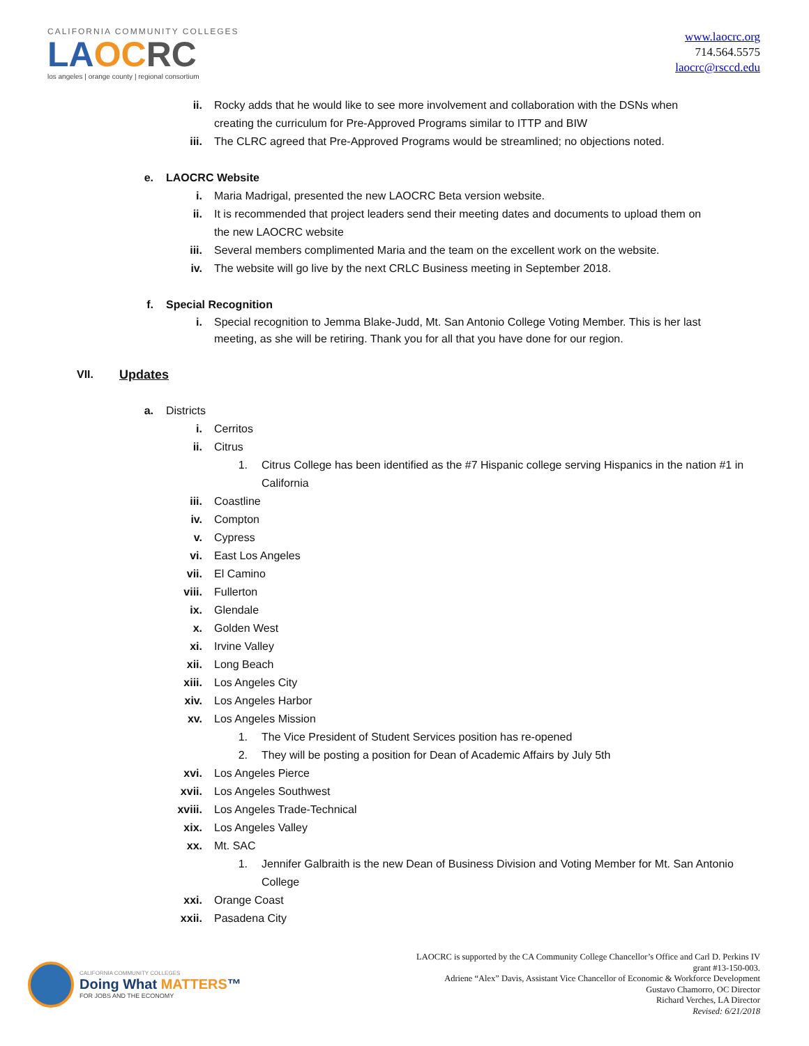CALIFORNIA COMMUNITY COLLEGES
LA OC RC
los angeles | orange county | regional consortium
www.laocrc.org
714.564.5575
laocrc@rsccd.edu
ii. Rocky adds that he would like to see more involvement and collaboration with the DSNs when creating the curriculum for Pre-Approved Programs similar to ITTP and BIW
iii. The CLRC agreed that Pre-Approved Programs would be streamlined; no objections noted.
e. LAOCRC Website
i. Maria Madrigal, presented the new LAOCRC Beta version website.
ii. It is recommended that project leaders send their meeting dates and documents to upload them on the new LAOCRC website
iii. Several members complimented Maria and the team on the excellent work on the website.
iv. The website will go live by the next CRLC Business meeting in September 2018.
f. Special Recognition
i. Special recognition to Jemma Blake-Judd, Mt. San Antonio College Voting Member. This is her last meeting, as she will be retiring. Thank you for all that you have done for our region.
VII. Updates
a. Districts
i. Cerritos
ii. Citrus
1. Citrus College has been identified as the #7 Hispanic college serving Hispanics in the nation #1 in California
iii. Coastline
iv. Compton
v. Cypress
vi. East Los Angeles
vii. El Camino
viii. Fullerton
ix. Glendale
x. Golden West
xi. Irvine Valley
xii. Long Beach
xiii. Los Angeles City
xiv. Los Angeles Harbor
xv. Los Angeles Mission
1. The Vice President of Student Services position has re-opened
2. They will be posting a position for Dean of Academic Affairs by July 5th
xvi. Los Angeles Pierce
xvii. Los Angeles Southwest
xviii. Los Angeles Trade-Technical
xix. Los Angeles Valley
xx. Mt. SAC
1. Jennifer Galbraith is the new Dean of Business Division and Voting Member for Mt. San Antonio College
xxi. Orange Coast
xxii. Pasadena City
CALIFORNIA COMMUNITY COLLEGES
Doing What MATTERS™
FOR JOBS AND THE ECONOMY
LAOCRC is supported by the CA Community College Chancellor’s Office and Carl D. Perkins IV
grant #13-150-003.
Adriene “Alex” Davis, Assistant Vice Chancellor of Economic & Workforce Development
Gustavo Chamorro, OC Director
Richard Verches, LA Director
Revised: 6/21/2018